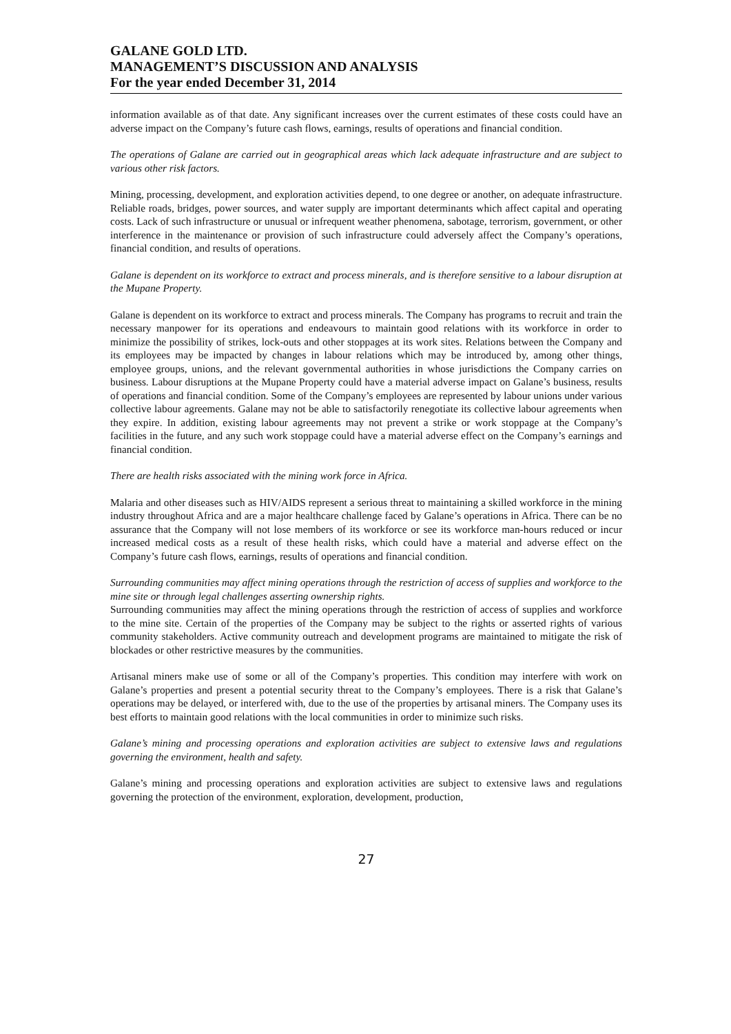GALANE GOLD LTD.
MANAGEMENT’S DISCUSSION AND ANALYSIS
For the year ended December 31, 2014
information available as of that date. Any significant increases over the current estimates of these costs could have an adverse impact on the Company’s future cash flows, earnings, results of operations and financial condition.
The operations of Galane are carried out in geographical areas which lack adequate infrastructure and are subject to various other risk factors.
Mining, processing, development, and exploration activities depend, to one degree or another, on adequate infrastructure. Reliable roads, bridges, power sources, and water supply are important determinants which affect capital and operating costs. Lack of such infrastructure or unusual or infrequent weather phenomena, sabotage, terrorism, government, or other interference in the maintenance or provision of such infrastructure could adversely affect the Company’s operations, financial condition, and results of operations.
Galane is dependent on its workforce to extract and process minerals, and is therefore sensitive to a labour disruption at the Mupane Property.
Galane is dependent on its workforce to extract and process minerals. The Company has programs to recruit and train the necessary manpower for its operations and endeavours to maintain good relations with its workforce in order to minimize the possibility of strikes, lock-outs and other stoppages at its work sites. Relations between the Company and its employees may be impacted by changes in labour relations which may be introduced by, among other things, employee groups, unions, and the relevant governmental authorities in whose jurisdictions the Company carries on business. Labour disruptions at the Mupane Property could have a material adverse impact on Galane’s business, results of operations and financial condition. Some of the Company’s employees are represented by labour unions under various collective labour agreements. Galane may not be able to satisfactorily renegotiate its collective labour agreements when they expire. In addition, existing labour agreements may not prevent a strike or work stoppage at the Company’s facilities in the future, and any such work stoppage could have a material adverse effect on the Company’s earnings and financial condition.
There are health risks associated with the mining work force in Africa.
Malaria and other diseases such as HIV/AIDS represent a serious threat to maintaining a skilled workforce in the mining industry throughout Africa and are a major healthcare challenge faced by Galane’s operations in Africa. There can be no assurance that the Company will not lose members of its workforce or see its workforce man-hours reduced or incur increased medical costs as a result of these health risks, which could have a material and adverse effect on the Company’s future cash flows, earnings, results of operations and financial condition.
Surrounding communities may affect mining operations through the restriction of access of supplies and workforce to the mine site or through legal challenges asserting ownership rights.
Surrounding communities may affect the mining operations through the restriction of access of supplies and workforce to the mine site. Certain of the properties of the Company may be subject to the rights or asserted rights of various community stakeholders. Active community outreach and development programs are maintained to mitigate the risk of blockades or other restrictive measures by the communities.
Artisanal miners make use of some or all of the Company’s properties. This condition may interfere with work on Galane’s properties and present a potential security threat to the Company’s employees. There is a risk that Galane’s operations may be delayed, or interfered with, due to the use of the properties by artisanal miners. The Company uses its best efforts to maintain good relations with the local communities in order to minimize such risks.
Galane’s mining and processing operations and exploration activities are subject to extensive laws and regulations governing the environment, health and safety.
Galane’s mining and processing operations and exploration activities are subject to extensive laws and regulations governing the protection of the environment, exploration, development, production,
27